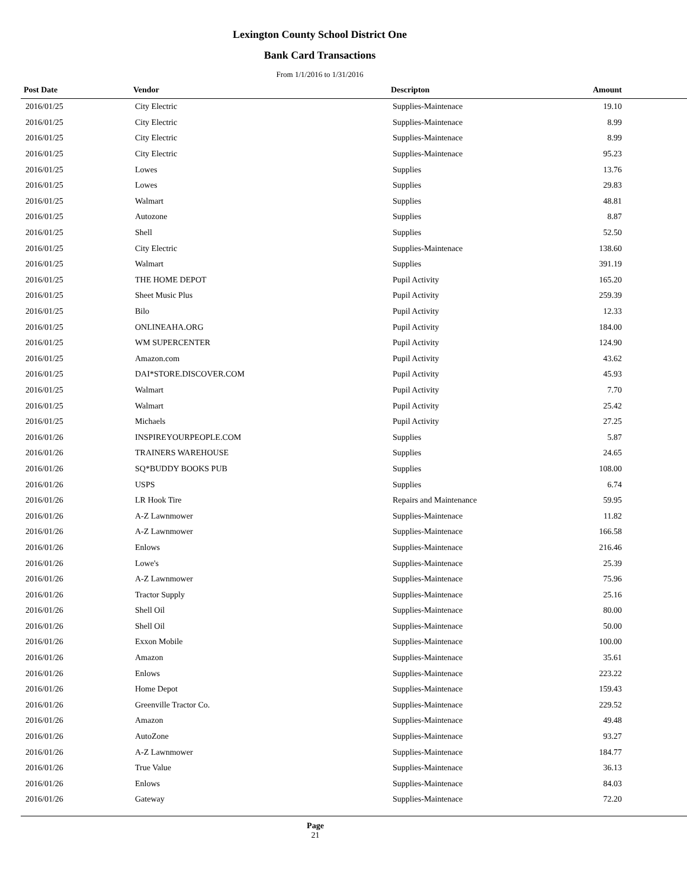Lexington County School District One
Bank Card Transactions
From 1/1/2016 to 1/31/2016
| Post Date | Vendor | Descripton | Amount |
| --- | --- | --- | --- |
| 2016/01/25 | City Electric | Supplies-Maintenace | 19.10 |
| 2016/01/25 | City Electric | Supplies-Maintenace | 8.99 |
| 2016/01/25 | City Electric | Supplies-Maintenace | 8.99 |
| 2016/01/25 | City Electric | Supplies-Maintenace | 95.23 |
| 2016/01/25 | Lowes | Supplies | 13.76 |
| 2016/01/25 | Lowes | Supplies | 29.83 |
| 2016/01/25 | Walmart | Supplies | 48.81 |
| 2016/01/25 | Autozone | Supplies | 8.87 |
| 2016/01/25 | Shell | Supplies | 52.50 |
| 2016/01/25 | City Electric | Supplies-Maintenace | 138.60 |
| 2016/01/25 | Walmart | Supplies | 391.19 |
| 2016/01/25 | THE HOME DEPOT | Pupil Activity | 165.20 |
| 2016/01/25 | Sheet Music Plus | Pupil Activity | 259.39 |
| 2016/01/25 | Bilo | Pupil Activity | 12.33 |
| 2016/01/25 | ONLINEAHA.ORG | Pupil Activity | 184.00 |
| 2016/01/25 | WM SUPERCENTER | Pupil Activity | 124.90 |
| 2016/01/25 | Amazon.com | Pupil Activity | 43.62 |
| 2016/01/25 | DAI*STORE.DISCOVER.COM | Pupil Activity | 45.93 |
| 2016/01/25 | Walmart | Pupil Activity | 7.70 |
| 2016/01/25 | Walmart | Pupil Activity | 25.42 |
| 2016/01/25 | Michaels | Pupil Activity | 27.25 |
| 2016/01/26 | INSPIREYOURPEOPLE.COM | Supplies | 5.87 |
| 2016/01/26 | TRAINERS WAREHOUSE | Supplies | 24.65 |
| 2016/01/26 | SQ*BUDDY BOOKS PUB | Supplies | 108.00 |
| 2016/01/26 | USPS | Supplies | 6.74 |
| 2016/01/26 | LR Hook Tire | Repairs and Maintenance | 59.95 |
| 2016/01/26 | A-Z Lawnmower | Supplies-Maintenace | 11.82 |
| 2016/01/26 | A-Z Lawnmower | Supplies-Maintenace | 166.58 |
| 2016/01/26 | Enlows | Supplies-Maintenace | 216.46 |
| 2016/01/26 | Lowe's | Supplies-Maintenace | 25.39 |
| 2016/01/26 | A-Z Lawnmower | Supplies-Maintenace | 75.96 |
| 2016/01/26 | Tractor Supply | Supplies-Maintenace | 25.16 |
| 2016/01/26 | Shell Oil | Supplies-Maintenace | 80.00 |
| 2016/01/26 | Shell Oil | Supplies-Maintenace | 50.00 |
| 2016/01/26 | Exxon Mobile | Supplies-Maintenace | 100.00 |
| 2016/01/26 | Amazon | Supplies-Maintenace | 35.61 |
| 2016/01/26 | Enlows | Supplies-Maintenace | 223.22 |
| 2016/01/26 | Home Depot | Supplies-Maintenace | 159.43 |
| 2016/01/26 | Greenville Tractor Co. | Supplies-Maintenace | 229.52 |
| 2016/01/26 | Amazon | Supplies-Maintenace | 49.48 |
| 2016/01/26 | AutoZone | Supplies-Maintenace | 93.27 |
| 2016/01/26 | A-Z Lawnmower | Supplies-Maintenace | 184.77 |
| 2016/01/26 | True Value | Supplies-Maintenace | 36.13 |
| 2016/01/26 | Enlows | Supplies-Maintenace | 84.03 |
| 2016/01/26 | Gateway | Supplies-Maintenace | 72.20 |
Page
21